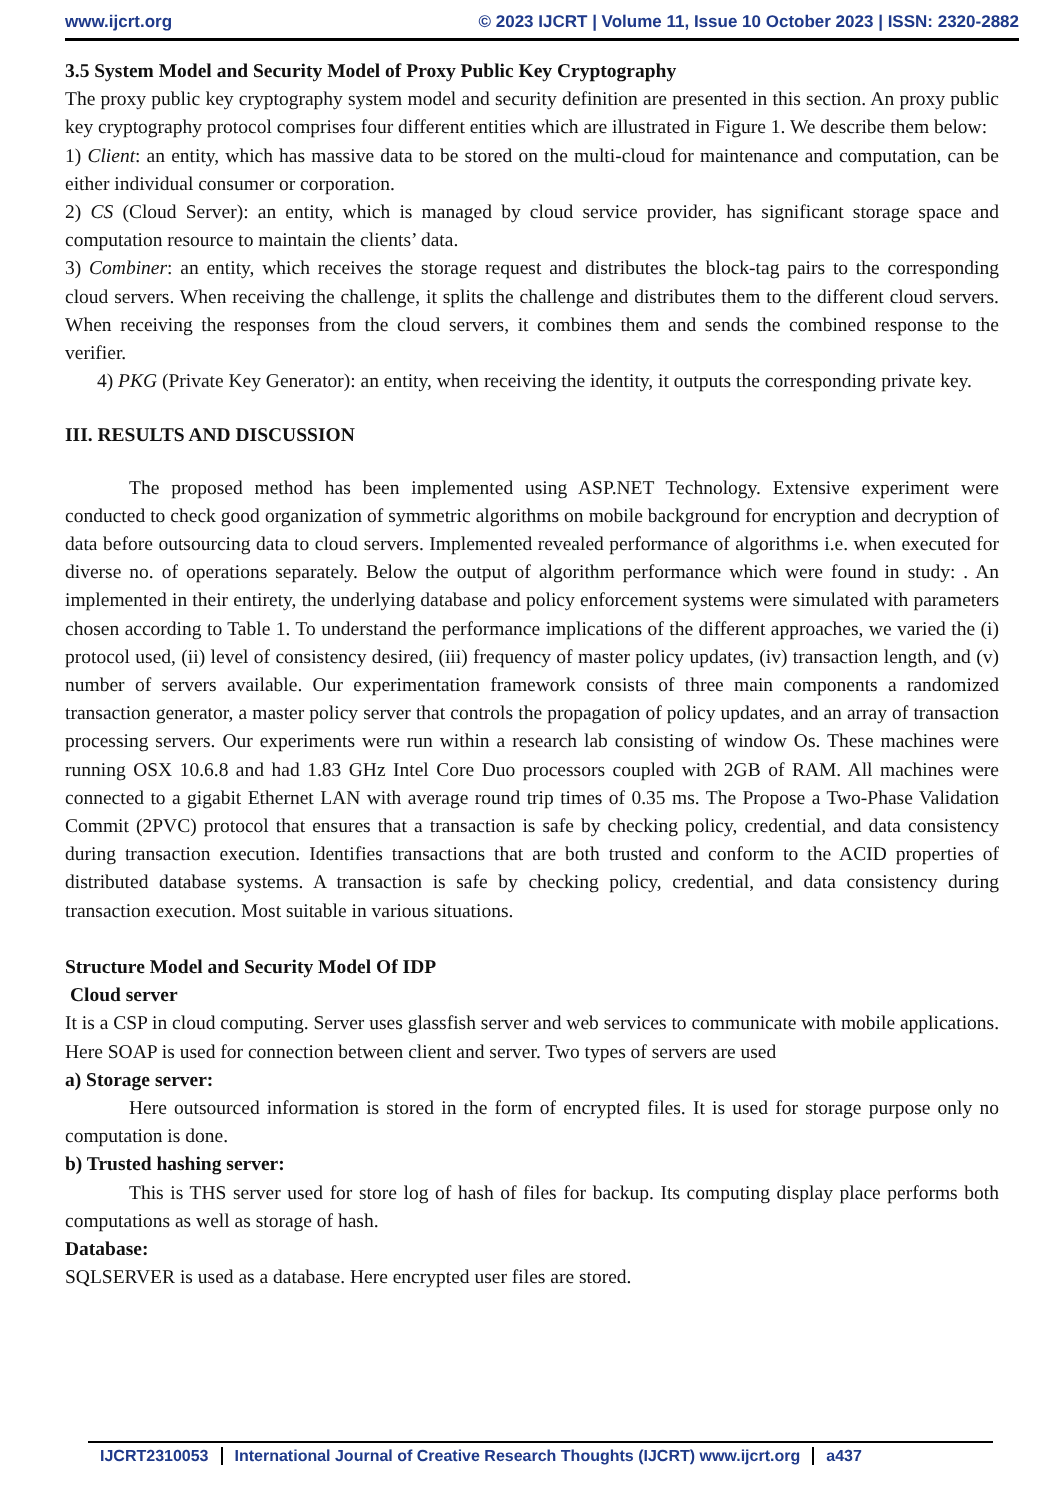www.ijcrt.org © 2023 IJCRT | Volume 11, Issue 10 October 2023 | ISSN: 2320-2882
3.5 System Model and Security Model of Proxy Public Key Cryptography
The proxy public key cryptography system model and security definition are presented in this section. An proxy public key cryptography protocol comprises four different entities which are illustrated in Figure 1. We describe them below:
1) Client: an entity, which has massive data to be stored on the multi-cloud for maintenance and computation, can be either individual consumer or corporation.
2) CS (Cloud Server): an entity, which is managed by cloud service provider, has significant storage space and computation resource to maintain the clients’ data.
3) Combiner: an entity, which receives the storage request and distributes the block-tag pairs to the corresponding cloud servers. When receiving the challenge, it splits the challenge and distributes them to the different cloud servers. When receiving the responses from the cloud servers, it combines them and sends the combined response to the verifier.
4) PKG (Private Key Generator): an entity, when receiving the identity, it outputs the corresponding private key.
III. RESULTS AND DISCUSSION
The proposed method has been implemented using ASP.NET Technology. Extensive experiment were conducted to check good organization of symmetric algorithms on mobile background for encryption and decryption of data before outsourcing data to cloud servers. Implemented revealed performance of algorithms i.e. when executed for diverse no. of operations separately. Below the output of algorithm performance which were found in study: . An implemented in their entirety, the underlying database and policy enforcement systems were simulated with parameters chosen according to Table 1. To understand the performance implications of the different approaches, we varied the (i) protocol used, (ii) level of consistency desired, (iii) frequency of master policy updates, (iv) transaction length, and (v) number of servers available. Our experimentation framework consists of three main components a randomized transaction generator, a master policy server that controls the propagation of policy updates, and an array of transaction processing servers. Our experiments were run within a research lab consisting of window Os. These machines were running OSX 10.6.8 and had 1.83 GHz Intel Core Duo processors coupled with 2GB of RAM. All machines were connected to a gigabit Ethernet LAN with average round trip times of 0.35 ms. The Propose a Two-Phase Validation Commit (2PVC) protocol that ensures that a transaction is safe by checking policy, credential, and data consistency during transaction execution. Identifies transactions that are both trusted and conform to the ACID properties of distributed database systems. A transaction is safe by checking policy, credential, and data consistency during transaction execution. Most suitable in various situations.
Structure Model and Security Model Of IDP
Cloud server
It is a CSP in cloud computing. Server uses glassfish server and web services to communicate with mobile applications. Here SOAP is used for connection between client and server. Two types of servers are used
a) Storage server:
Here outsourced information is stored in the form of encrypted files. It is used for storage purpose only no computation is done.
b) Trusted hashing server:
This is THS server used for store log of hash of files for backup. Its computing display place performs both computations as well as storage of hash.
Database:
SQLSERVER is used as a database. Here encrypted user files are stored.
IJCRT2310053 International Journal of Creative Research Thoughts (IJCRT) www.ijcrt.org
a437